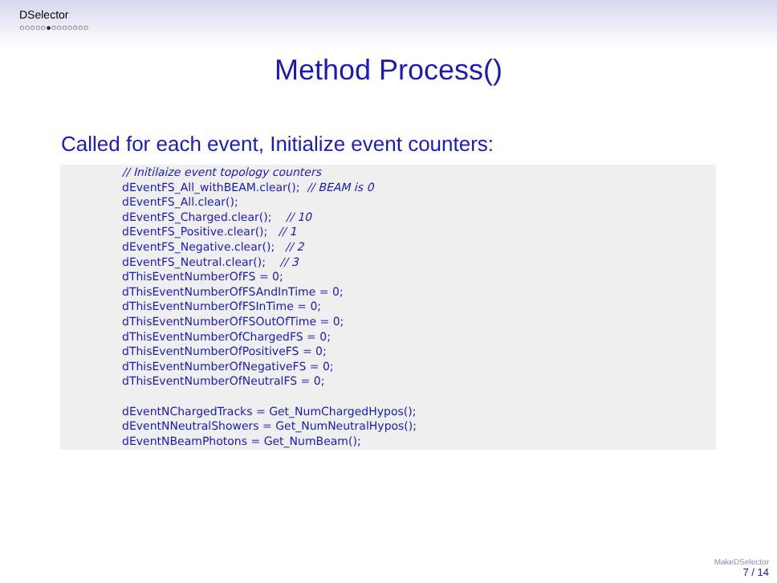DSelector
○○○○○●○○○○○○○
Method Process()
Called for each event, Initialize event counters:
// Initilaize event topology counters
dEventFS_All_withBEAM.clear();  // BEAM is 0
dEventFS_All.clear();
dEventFS_Charged.clear();    // 10
dEventFS_Positive.clear();   // 1
dEventFS_Negative.clear();   // 2
dEventFS_Neutral.clear();    // 3
dThisEventNumberOfFS = 0;
dThisEventNumberOfFSAndInTime = 0;
dThisEventNumberOfFSInTime = 0;
dThisEventNumberOfFSOutOfTime = 0;
dThisEventNumberOfChargedFS = 0;
dThisEventNumberOfPositiveFS = 0;
dThisEventNumberOfNegativeFS = 0;
dThisEventNumberOfNeutralFS = 0;

dEventNChargedTracks = Get_NumChargedHypos();
dEventNNeutralShowers = Get_NumNeutralHypos();
dEventNBeamPhotons = Get_NumBeam();
MakeDSelector
7 / 14